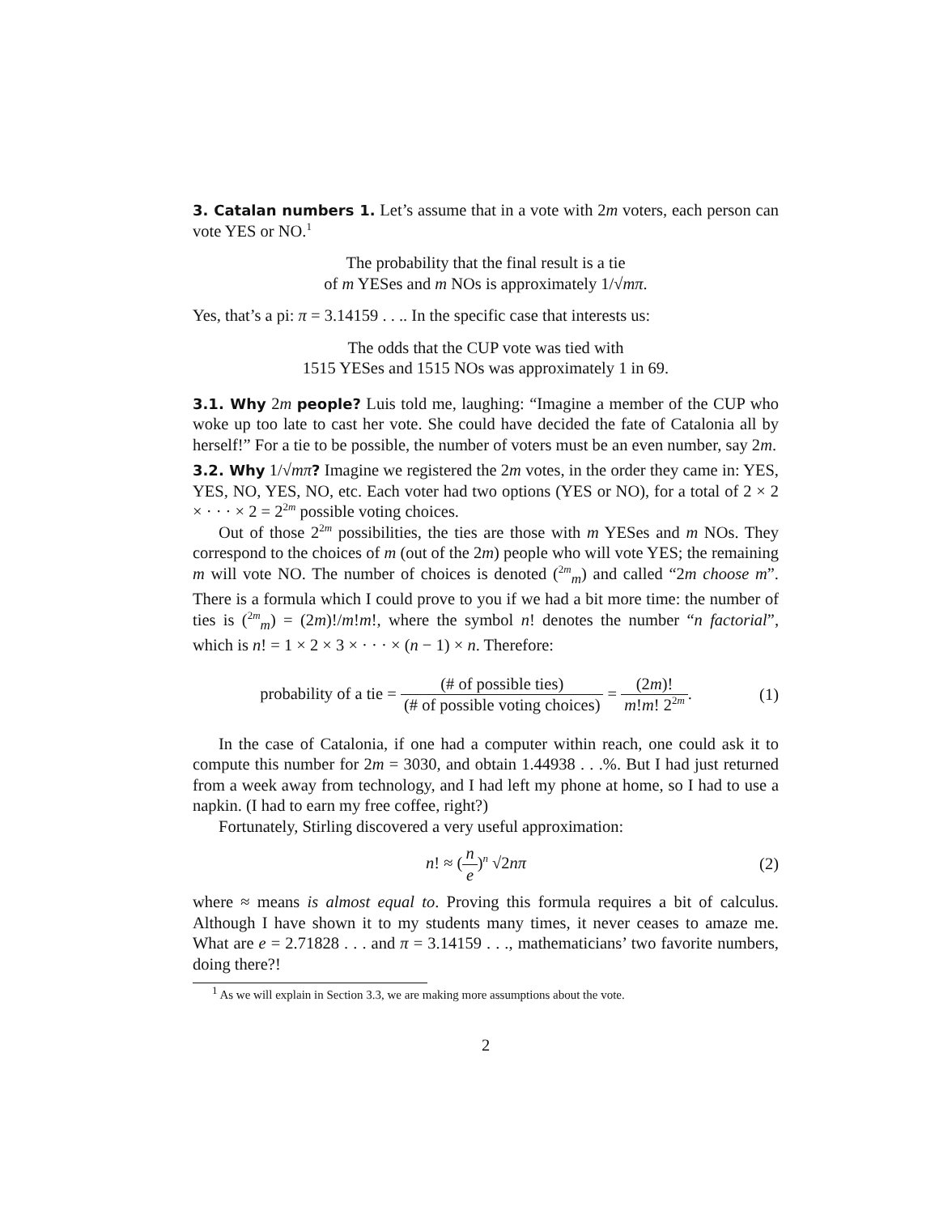3. Catalan numbers 1. Let’s assume that in a vote with 2m voters, each person can vote YES or NO.<sup>1</sup>
The probability that the final result is a tie
of m YESes and m NOs is approximately 1/√mπ.
Yes, that’s a pi: π = 3.14159 . . .. In the specific case that interests us:
The odds that the CUP vote was tied with
1515 YESes and 1515 NOs was approximately 1 in 69.
3.1. Why 2m people? Luis told me, laughing: “Imagine a member of the CUP who woke up too late to cast her vote. She could have decided the fate of Catalonia all by herself!” For a tie to be possible, the number of voters must be an even number, say 2m.
3.2. Why 1/√mπ? Imagine we registered the 2m votes, in the order they came in: YES, YES, NO, YES, NO, etc. Each voter had two options (YES or NO), for a total of 2 × 2 × · · · × 2 = 2<sup>2m</sup> possible voting choices.
Out of those 2<sup>2m</sup> possibilities, the ties are those with m YESes and m NOs. They correspond to the choices of m (out of the 2m) people who will vote YES; the remaining m will vote NO. The number of choices is denoted (<sup>2m</sup><sub>m</sub>) and called “2m choose m”. There is a formula which I could prove to you if we had a bit more time: the number of ties is (<sup>2m</sup><sub>m</sub>) = (2m)!/m!m!, where the symbol n! denotes the number “n factorial”, which is n! = 1 × 2 × 3 × · · · × (n − 1) × n. Therefore:
probability of a tie = (# of possible ties) (# of possible voting choices) = (2m)! m!m! 2<sup>2m</sup>.
(1)
In the case of Catalonia, if one had a computer within reach, one could ask it to compute this number for 2m = 3030, and obtain 1.44938 . . .%. But I had just returned from a week away from technology, and I had left my phone at home, so I had to use a napkin. (I had to earn my free coffee, right?)
Fortunately, Stirling discovered a very useful approximation:
n! ≈ (n e)<sup>n</sup> √2nπ (2)
where ≈ means is almost equal to. Proving this formula requires a bit of calculus. Although I have shown it to my students many times, it never ceases to amaze me. What are e = 2.71828 . . . and π = 3.14159 . . ., mathematicians’ two favorite numbers, doing there?!
<sup>1</sup> As we will explain in Section 3.3, we are making more assumptions about the vote.
2